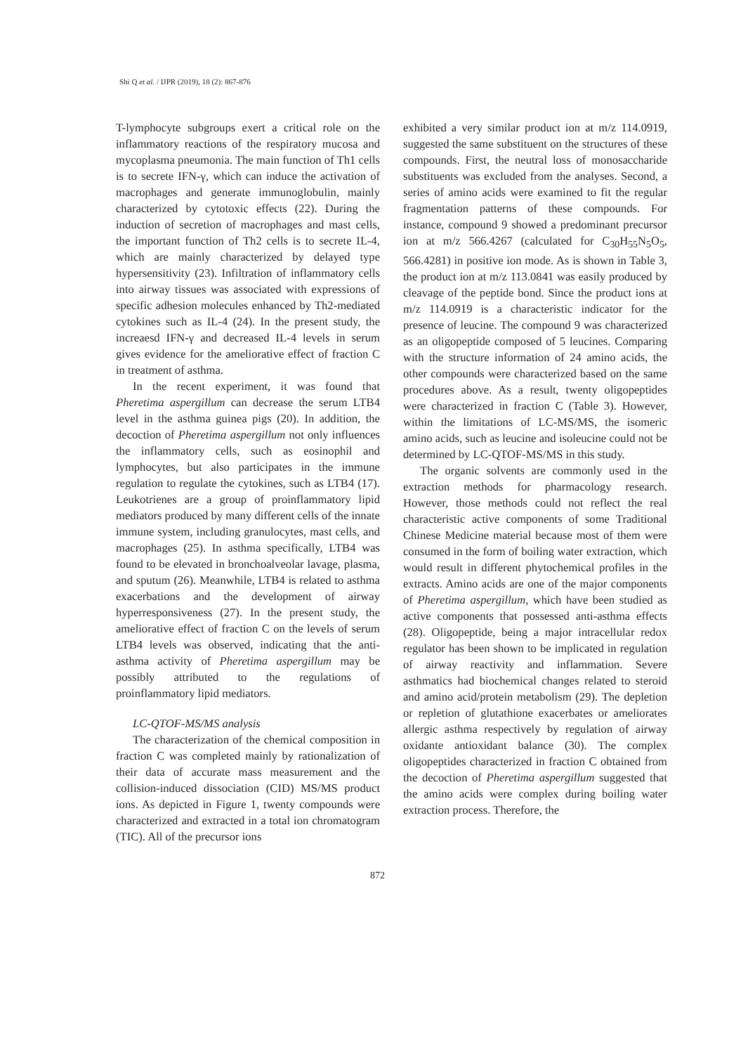Shi Q et al. / IJPR (2019), 18 (2): 867-876
T-lymphocyte subgroups exert a critical role on the inflammatory reactions of the respiratory mucosa and mycoplasma pneumonia. The main function of Th1 cells is to secrete IFN-γ, which can induce the activation of macrophages and generate immunoglobulin, mainly characterized by cytotoxic effects (22). During the induction of secretion of macrophages and mast cells, the important function of Th2 cells is to secrete IL-4, which are mainly characterized by delayed type hypersensitivity (23). Infiltration of inflammatory cells into airway tissues was associated with expressions of specific adhesion molecules enhanced by Th2-mediated cytokines such as IL-4 (24). In the present study, the increaesd IFN-γ and decreased IL-4 levels in serum gives evidence for the ameliorative effect of fraction C in treatment of asthma.
In the recent experiment, it was found that Pheretima aspergillum can decrease the serum LTB4 level in the asthma guinea pigs (20). In addition, the decoction of Pheretima aspergillum not only influences the inflammatory cells, such as eosinophil and lymphocytes, but also participates in the immune regulation to regulate the cytokines, such as LTB4 (17). Leukotrienes are a group of proinflammatory lipid mediators produced by many different cells of the innate immune system, including granulocytes, mast cells, and macrophages (25). In asthma specifically, LTB4 was found to be elevated in bronchoalveolar lavage, plasma, and sputum (26). Meanwhile, LTB4 is related to asthma exacerbations and the development of airway hyperresponsiveness (27). In the present study, the ameliorative effect of fraction C on the levels of serum LTB4 levels was observed, indicating that the anti-asthma activity of Pheretima aspergillum may be possibly attributed to the regulations of proinflammatory lipid mediators.
LC-QTOF-MS/MS analysis
The characterization of the chemical composition in fraction C was completed mainly by rationalization of their data of accurate mass measurement and the collision-induced dissociation (CID) MS/MS product ions. As depicted in Figure 1, twenty compounds were characterized and extracted in a total ion chromatogram (TIC). All of the precursor ions
exhibited a very similar product ion at m/z 114.0919, suggested the same substituent on the structures of these compounds. First, the neutral loss of monosaccharide substituents was excluded from the analyses. Second, a series of amino acids were examined to fit the regular fragmentation patterns of these compounds. For instance, compound 9 showed a predominant precursor ion at m/z 566.4267 (calculated for C<sub>30</sub>H<sub>55</sub>N<sub>5</sub>O<sub>5</sub>, 566.4281) in positive ion mode. As is shown in Table 3, the product ion at m/z 113.0841 was easily produced by cleavage of the peptide bond. Since the product ions at m/z 114.0919 is a characteristic indicator for the presence of leucine. The compound 9 was characterized as an oligopeptide composed of 5 leucines. Comparing with the structure information of 24 amino acids, the other compounds were characterized based on the same procedures above. As a result, twenty oligopeptides were characterized in fraction C (Table 3). However, within the limitations of LC-MS/MS, the isomeric amino acids, such as leucine and isoleucine could not be determined by LC-QTOF-MS/MS in this study.
The organic solvents are commonly used in the extraction methods for pharmacology research. However, those methods could not reflect the real characteristic active components of some Traditional Chinese Medicine material because most of them were consumed in the form of boiling water extraction, which would result in different phytochemical profiles in the extracts. Amino acids are one of the major components of Pheretima aspergillum, which have been studied as active components that possessed anti-asthma effects (28). Oligopeptide, being a major intracellular redox regulator has been shown to be implicated in regulation of airway reactivity and inflammation. Severe asthmatics had biochemical changes related to steroid and amino acid/protein metabolism (29). The depletion or repletion of glutathione exacerbates or ameliorates allergic asthma respectively by regulation of airway oxidante antioxidant balance (30). The complex oligopeptides characterized in fraction C obtained from the decoction of Pheretima aspergillum suggested that the amino acids were complex during boiling water extraction process. Therefore, the
872